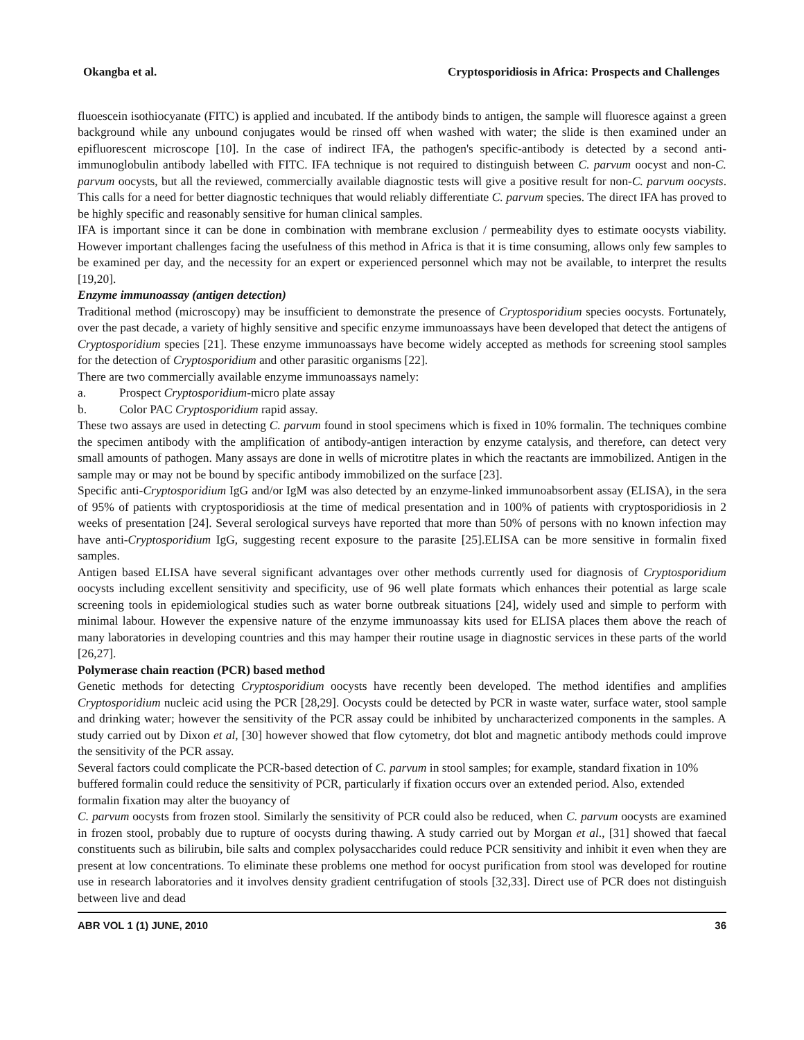Okangba et al. Cryptosporidiosis in Africa: Prospects and Challenges
fluoescein isothiocyanate (FITC) is applied and incubated. If the antibody binds to antigen, the sample will fluoresce against a green background while any unbound conjugates would be rinsed off when washed with water; the slide is then examined under an epifluorescent microscope [10]. In the case of indirect IFA, the pathogen's specific-antibody is detected by a second anti-immunoglobulin antibody labelled with FITC. IFA technique is not required to distinguish between C. parvum oocyst and non-C. parvum oocysts, but all the reviewed, commercially available diagnostic tests will give a positive result for non-C. parvum oocysts. This calls for a need for better diagnostic techniques that would reliably differentiate C. parvum species. The direct IFA has proved to be highly specific and reasonably sensitive for human clinical samples.
IFA is important since it can be done in combination with membrane exclusion / permeability dyes to estimate oocysts viability. However important challenges facing the usefulness of this method in Africa is that it is time consuming, allows only few samples to be examined per day, and the necessity for an expert or experienced personnel which may not be available, to interpret the results [19,20].
Enzyme immunoassay (antigen detection)
Traditional method (microscopy) may be insufficient to demonstrate the presence of Cryptosporidium species oocysts. Fortunately, over the past decade, a variety of highly sensitive and specific enzyme immunoassays have been developed that detect the antigens of Cryptosporidium species [21]. These enzyme immunoassays have become widely accepted as methods for screening stool samples for the detection of Cryptosporidium and other parasitic organisms [22].
There are two commercially available enzyme immunoassays namely:
a. Prospect Cryptosporidium-micro plate assay
b. Color PAC Cryptosporidium rapid assay.
These two assays are used in detecting C. parvum found in stool specimens which is fixed in 10% formalin. The techniques combine the specimen antibody with the amplification of antibody-antigen interaction by enzyme catalysis, and therefore, can detect very small amounts of pathogen. Many assays are done in wells of microtitre plates in which the reactants are immobilized. Antigen in the sample may or may not be bound by specific antibody immobilized on the surface [23].
Specific anti-Cryptosporidium IgG and/or IgM was also detected by an enzyme-linked immunoabsorbent assay (ELISA), in the sera of 95% of patients with cryptosporidiosis at the time of medical presentation and in 100% of patients with cryptosporidiosis in 2 weeks of presentation [24]. Several serological surveys have reported that more than 50% of persons with no known infection may have anti-Cryptosporidium IgG, suggesting recent exposure to the parasite [25].ELISA can be more sensitive in formalin fixed samples.
Antigen based ELISA have several significant advantages over other methods currently used for diagnosis of Cryptosporidium oocysts including excellent sensitivity and specificity, use of 96 well plate formats which enhances their potential as large scale screening tools in epidemiological studies such as water borne outbreak situations [24], widely used and simple to perform with minimal labour. However the expensive nature of the enzyme immunoassay kits used for ELISA places them above the reach of many laboratories in developing countries and this may hamper their routine usage in diagnostic services in these parts of the world [26,27].
Polymerase chain reaction (PCR) based method
Genetic methods for detecting Cryptosporidium oocysts have recently been developed. The method identifies and amplifies Cryptosporidium nucleic acid using the PCR [28,29]. Oocysts could be detected by PCR in waste water, surface water, stool sample and drinking water; however the sensitivity of the PCR assay could be inhibited by uncharacterized components in the samples. A study carried out by Dixon et al, [30] however showed that flow cytometry, dot blot and magnetic antibody methods could improve the sensitivity of the PCR assay.
Several factors could complicate the PCR-based detection of C. parvum in stool samples; for example, standard fixation in 10% buffered formalin could reduce the sensitivity of PCR, particularly if fixation occurs over an extended period. Also, extended formalin fixation may alter the buoyancy of
C. parvum oocysts from frozen stool. Similarly the sensitivity of PCR could also be reduced, when C. parvum oocysts are examined in frozen stool, probably due to rupture of oocysts during thawing. A study carried out by Morgan et al., [31] showed that faecal constituents such as bilirubin, bile salts and complex polysaccharides could reduce PCR sensitivity and inhibit it even when they are present at low concentrations. To eliminate these problems one method for oocyst purification from stool was developed for routine use in research laboratories and it involves density gradient centrifugation of stools [32,33]. Direct use of PCR does not distinguish between live and dead
ABR VOL 1 (1) JUNE, 2010 36